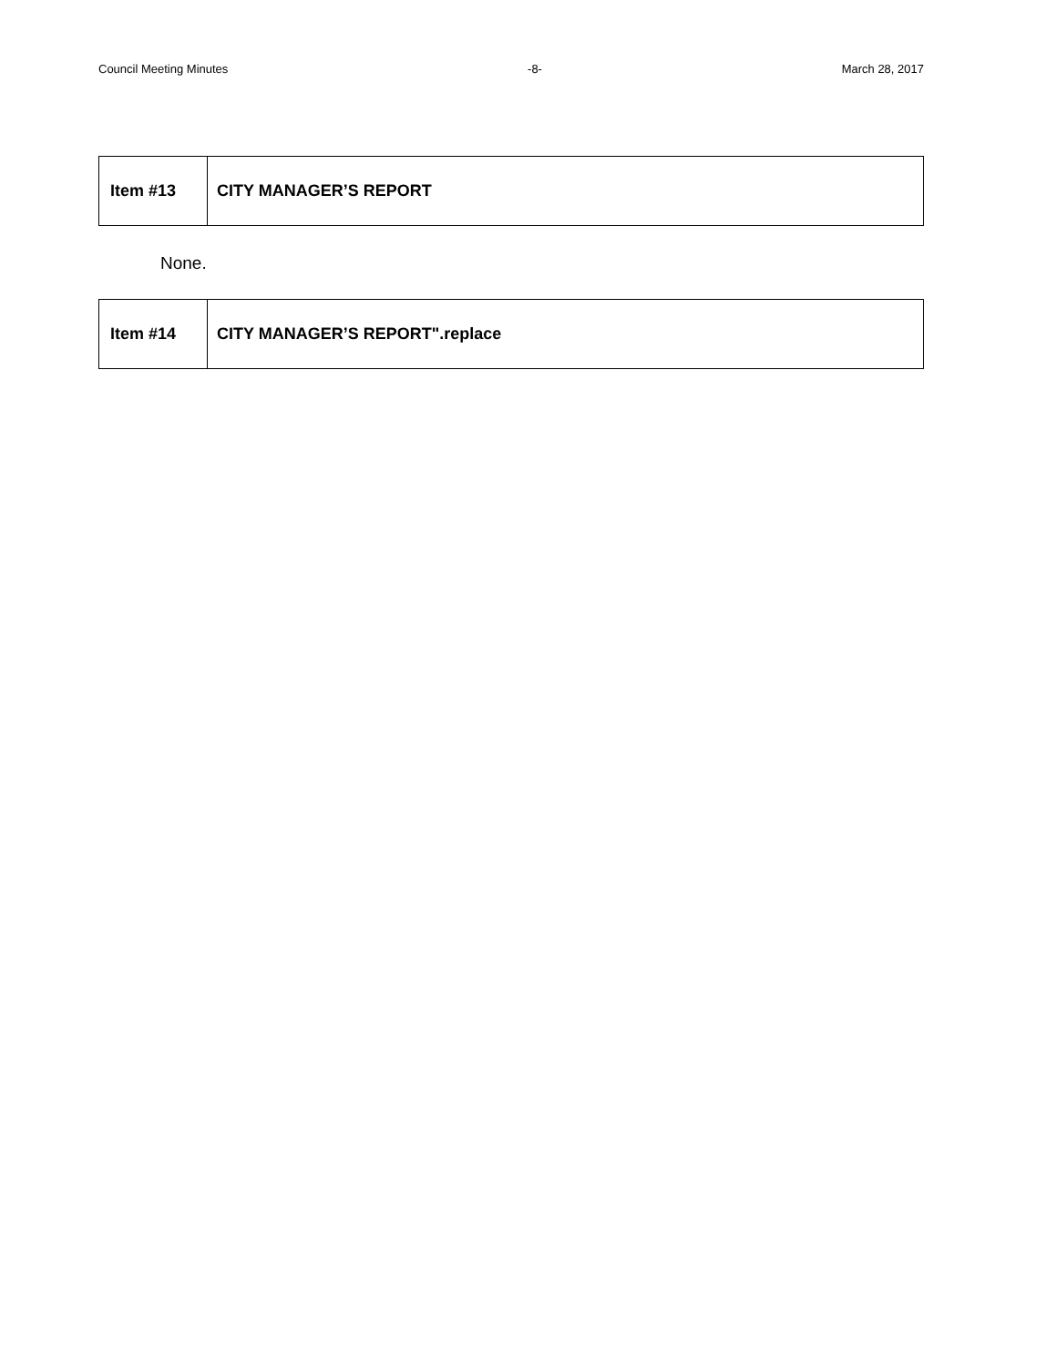Council Meeting Minutes -8- March 28, 2017
Item #13
CITY MANAGER’S REPORT
None.
Item #14
CITY MANAGER’S REPORT".replace